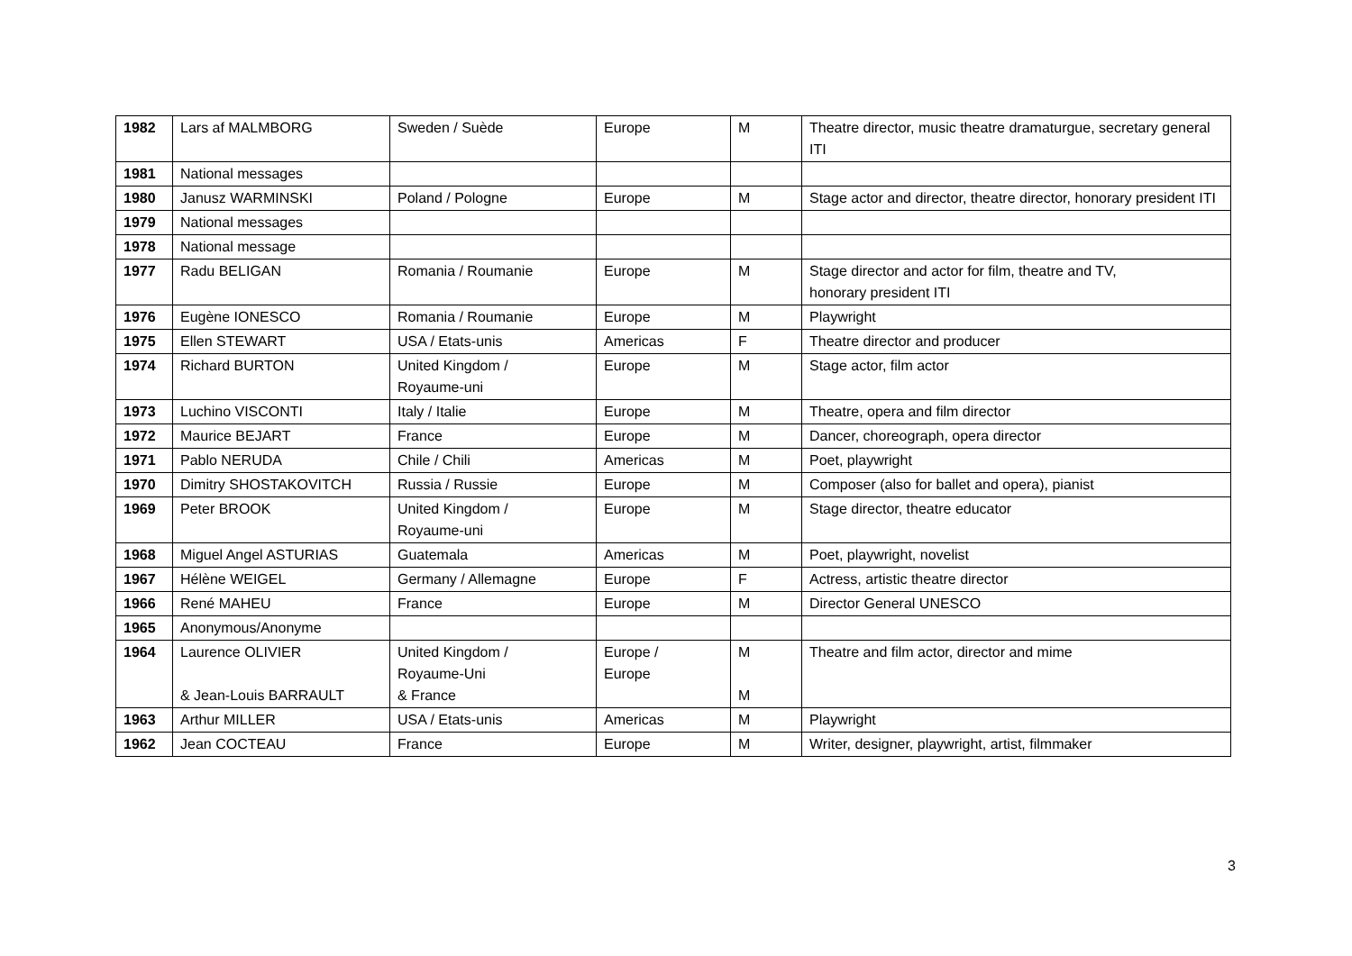| 1982 | Lars af MALMBORG | Sweden / Suède | Europe | M | Theatre director, music theatre dramaturgue, secretary general ITI |
| 1981 | National messages | | | | |
| 1980 | Janusz WARMINSKI | Poland / Pologne | Europe | M | Stage actor and director, theatre director, honorary president ITI |
| 1979 | National messages | | | | |
| 1978 | National message | | | | |
| 1977 | Radu BELIGAN | Romania / Roumanie | Europe | M | Stage director and actor for film, theatre and TV, honorary president ITI |
| 1976 | Eugène IONESCO | Romania / Roumanie | Europe | M | Playwright |
| 1975 | Ellen STEWART | USA / Etats-unis | Americas | F | Theatre director and producer |
| 1974 | Richard BURTON | United Kingdom / Royaume-uni | Europe | M | Stage actor, film actor |
| 1973 | Luchino VISCONTI | Italy / Italie | Europe | M | Theatre, opera and film director |
| 1972 | Maurice BEJART | France | Europe | M | Dancer, choreograph, opera director |
| 1971 | Pablo NERUDA | Chile / Chili | Americas | M | Poet, playwright |
| 1970 | Dimitry SHOSTAKOVITCH | Russia / Russie | Europe | M | Composer (also for ballet and opera), pianist |
| 1969 | Peter BROOK | United Kingdom / Royaume-uni | Europe | M | Stage director, theatre educator |
| 1968 | Miguel Angel ASTURIAS | Guatemala | Americas | M | Poet, playwright, novelist |
| 1967 | Hélène WEIGEL | Germany / Allemagne | Europe | F | Actress, artistic theatre director |
| 1966 | René MAHEU | France | Europe | M | Director General UNESCO |
| 1965 | Anonymous/Anonyme | | | | |
| 1964 | Laurence OLIVIER & Jean-Louis BARRAULT | United Kingdom / Royaume-Uni & France | Europe / Europe | M M | Theatre and film actor, director and mime |
| 1963 | Arthur MILLER | USA / Etats-unis | Americas | M | Playwright |
| 1962 | Jean COCTEAU | France | Europe | M | Writer, designer, playwright, artist, filmmaker |
3